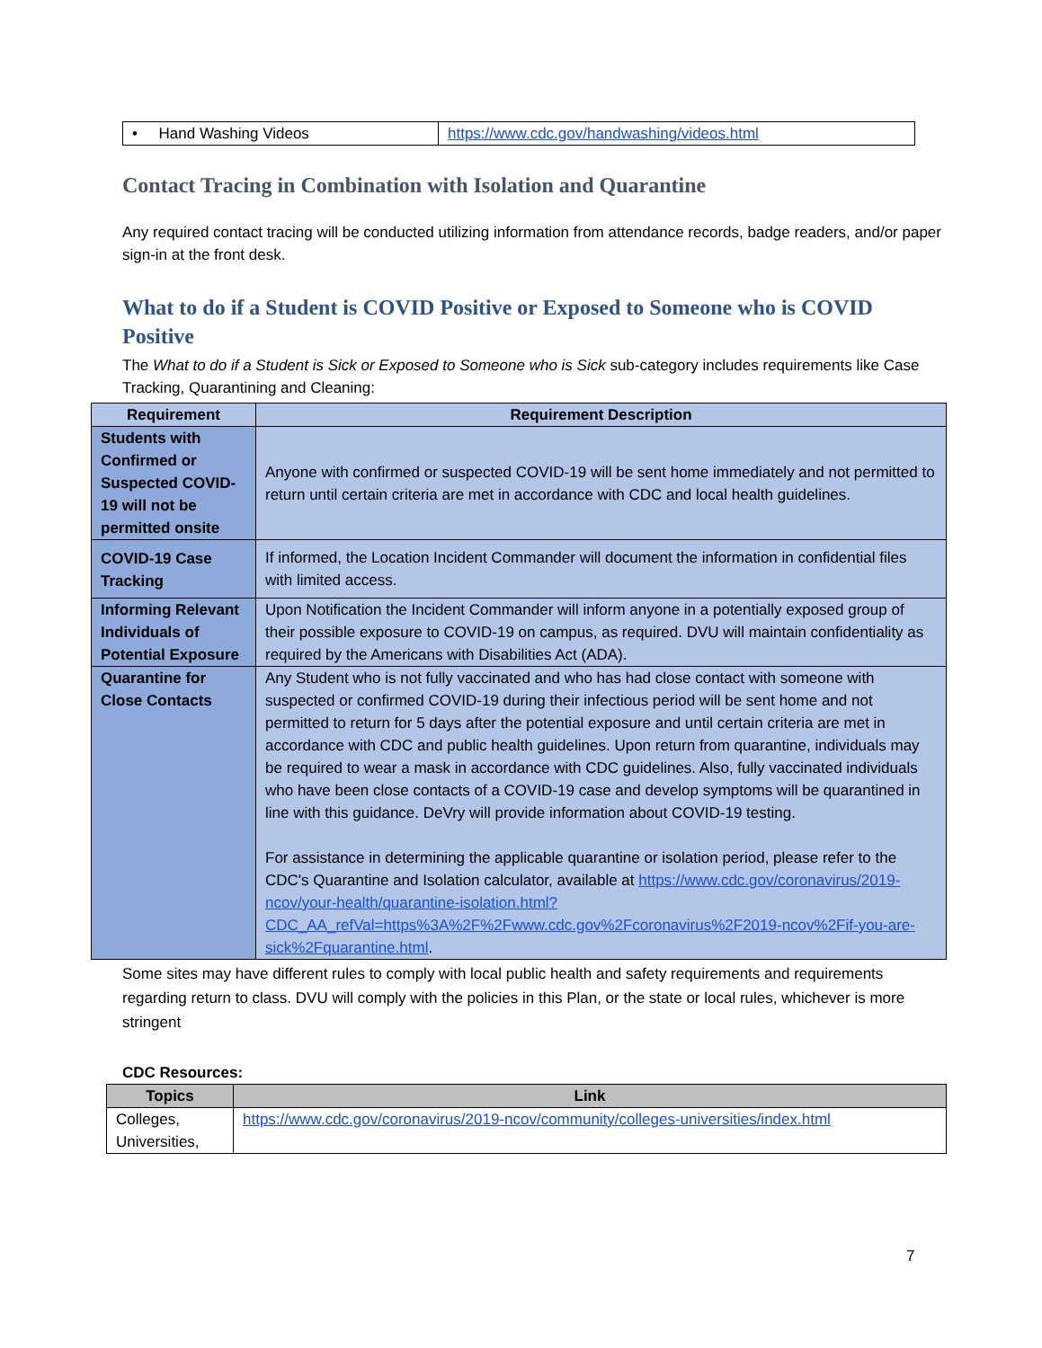| • Hand Washing Videos | https://www.cdc.gov/handwashing/videos.html |
Contact Tracing in Combination with Isolation and Quarantine
Any required contact tracing will be conducted utilizing information from attendance records, badge readers, and/or paper sign-in at the front desk.
What to do if a Student is COVID Positive or Exposed to Someone who is COVID Positive
The What to do if a Student is Sick or Exposed to Someone who is Sick sub-category includes requirements like Case Tracking, Quarantining and Cleaning:
| Requirement | Requirement Description |
| --- | --- |
| Students with Confirmed or Suspected COVID-19 will not be permitted onsite | Anyone with confirmed or suspected COVID-19 will be sent home immediately and not permitted to return until certain criteria are met in accordance with CDC and local health guidelines. |
| COVID-19 Case Tracking | If informed, the Location Incident Commander will document the information in confidential files with limited access. |
| Informing Relevant Individuals of Potential Exposure | Upon Notification the Incident Commander will inform anyone in a potentially exposed group of their possible exposure to COVID-19 on campus, as required. DVU will maintain confidentiality as required by the Americans with Disabilities Act (ADA). |
| Quarantine for Close Contacts | Any Student who is not fully vaccinated and who has had close contact with someone with suspected or confirmed COVID-19 during their infectious period will be sent home and not permitted to return for 5 days after the potential exposure and until certain criteria are met in accordance with CDC and public health guidelines. Upon return from quarantine, individuals may be required to wear a mask in accordance with CDC guidelines. Also, fully vaccinated individuals who have been close contacts of a COVID-19 case and develop symptoms will be quarantined in line with this guidance. DeVry will provide information about COVID-19 testing. For assistance in determining the applicable quarantine or isolation period, please refer to the CDC's Quarantine and Isolation calculator, available at https://www.cdc.gov/coronavirus/2019-ncov/your-health/quarantine-isolation.html?CDC_AA_refVal=https%3A%2F%2Fwww.cdc.gov%2Fcoronavirus%2F2019-ncov%2Fif-you-are-sick%2Fquarantine.html . |
Some sites may have different rules to comply with local public health and safety requirements and requirements regarding return to class. DVU will comply with the policies in this Plan, or the state or local rules, whichever is more stringent
CDC Resources:
| Topics | Link |
| --- | --- |
| Colleges, Universities, | https://www.cdc.gov/coronavirus/2019-ncov/community/colleges-universities/index.html |
7